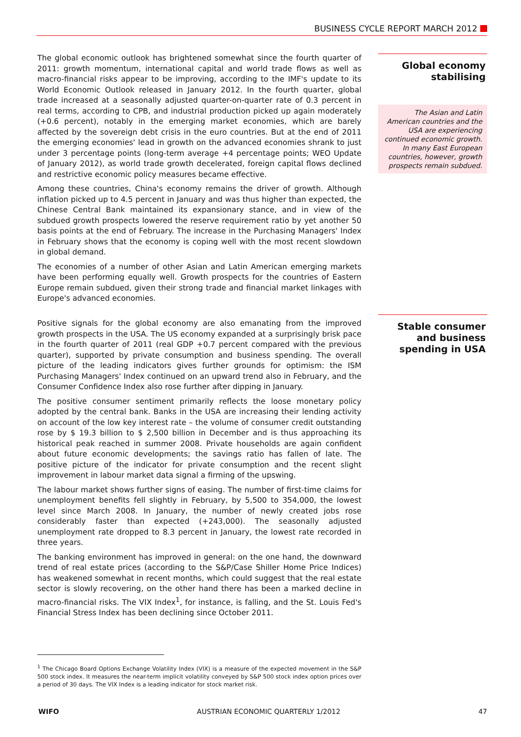BUSINESS CYCLE REPORT MARCH 2012
The global economic outlook has brightened somewhat since the fourth quarter of 2011: growth momentum, international capital and world trade flows as well as macro-financial risks appear to be improving, according to the IMF's update to its World Economic Outlook released in January 2012. In the fourth quarter, global trade increased at a seasonally adjusted quarter-on-quarter rate of 0.3 percent in real terms, according to CPB, and industrial production picked up again moderately (+0.6 percent), notably in the emerging market economies, which are barely affected by the sovereign debt crisis in the euro countries. But at the end of 2011 the emerging economies' lead in growth on the advanced economies shrank to just under 3 percentage points (long-term average +4 percentage points; WEO Update of January 2012), as world trade growth decelerated, foreign capital flows declined and restrictive economic policy measures became effective.
Among these countries, China's economy remains the driver of growth. Although inflation picked up to 4.5 percent in January and was thus higher than expected, the Chinese Central Bank maintained its expansionary stance, and in view of the subdued growth prospects lowered the reserve requirement ratio by yet another 50 basis points at the end of February. The increase in the Purchasing Managers' Index in February shows that the economy is coping well with the most recent slowdown in global demand.
The economies of a number of other Asian and Latin American emerging markets have been performing equally well. Growth prospects for the countries of Eastern Europe remain subdued, given their strong trade and financial market linkages with Europe's advanced economies.
Global economy stabilising
The Asian and Latin American countries and the USA are experiencing continued economic growth. In many East European countries, however, growth prospects remain subdued.
Positive signals for the global economy are also emanating from the improved growth prospects in the USA. The US economy expanded at a surprisingly brisk pace in the fourth quarter of 2011 (real GDP +0.7 percent compared with the previous quarter), supported by private consumption and business spending. The overall picture of the leading indicators gives further grounds for optimism: the ISM Purchasing Managers' Index continued on an upward trend also in February, and the Consumer Confidence Index also rose further after dipping in January.
The positive consumer sentiment primarily reflects the loose monetary policy adopted by the central bank. Banks in the USA are increasing their lending activity on account of the low key interest rate – the volume of consumer credit outstanding rose by $ 19.3 billion to $ 2,500 billion in December and is thus approaching its historical peak reached in summer 2008. Private households are again confident about future economic developments; the savings ratio has fallen of late. The positive picture of the indicator for private consumption and the recent slight improvement in labour market data signal a firming of the upswing.
The labour market shows further signs of easing. The number of first-time claims for unemployment benefits fell slightly in February, by 5,500 to 354,000, the lowest level since March 2008. In January, the number of newly created jobs rose considerably faster than expected (+243,000). The seasonally adjusted unemployment rate dropped to 8.3 percent in January, the lowest rate recorded in three years.
The banking environment has improved in general: on the one hand, the downward trend of real estate prices (according to the S&P/Case Shiller Home Price Indices) has weakened somewhat in recent months, which could suggest that the real estate sector is slowly recovering, on the other hand there has been a marked decline in macro-financial risks. The VIX Index<sup>1</sup>, for instance, is falling, and the St. Louis Fed's Financial Stress Index has been declining since October 2011.
Stable consumer and business spending in USA
<sup>1</sup> The Chicago Board Options Exchange Volatility Index (VIX) is a measure of the expected movement in the S&P 500 stock index. It measures the near-term implicit volatility conveyed by S&P 500 stock index option prices over a period of 30 days. The VIX Index is a leading indicator for stock market risk.
WIFO AUSTRIAN ECONOMIC QUARTERLY 1/2012 47